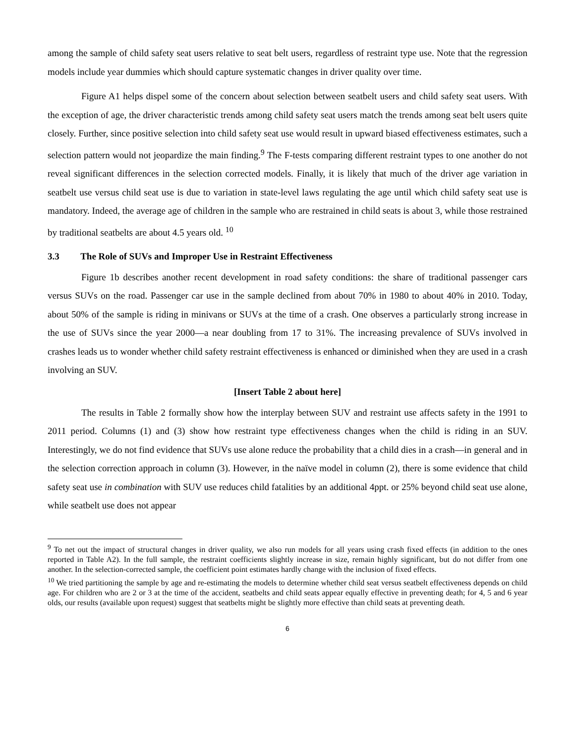among the sample of child safety seat users relative to seat belt users, regardless of restraint type use. Note that the regression models include year dummies which should capture systematic changes in driver quality over time.
Figure A1 helps dispel some of the concern about selection between seatbelt users and child safety seat users. With the exception of age, the driver characteristic trends among child safety seat users match the trends among seat belt users quite closely. Further, since positive selection into child safety seat use would result in upward biased effectiveness estimates, such a selection pattern would not jeopardize the main finding.<sup>9</sup> The F-tests comparing different restraint types to one another do not reveal significant differences in the selection corrected models. Finally, it is likely that much of the driver age variation in seatbelt use versus child seat use is due to variation in state-level laws regulating the age until which child safety seat use is mandatory. Indeed, the average age of children in the sample who are restrained in child seats is about 3, while those restrained by traditional seatbelts are about 4.5 years old. <sup>10</sup>
3.3 The Role of SUVs and Improper Use in Restraint Effectiveness
Figure 1b describes another recent development in road safety conditions: the share of traditional passenger cars versus SUVs on the road. Passenger car use in the sample declined from about 70% in 1980 to about 40% in 2010. Today, about 50% of the sample is riding in minivans or SUVs at the time of a crash. One observes a particularly strong increase in the use of SUVs since the year 2000—a near doubling from 17 to 31%. The increasing prevalence of SUVs involved in crashes leads us to wonder whether child safety restraint effectiveness is enhanced or diminished when they are used in a crash involving an SUV.
[Insert Table 2 about here]
The results in Table 2 formally show how the interplay between SUV and restraint use affects safety in the 1991 to 2011 period. Columns (1) and (3) show how restraint type effectiveness changes when the child is riding in an SUV. Interestingly, we do not find evidence that SUVs use alone reduce the probability that a child dies in a crash—in general and in the selection correction approach in column (3). However, in the naïve model in column (2), there is some evidence that child safety seat use in combination with SUV use reduces child fatalities by an additional 4ppt. or 25% beyond child seat use alone, while seatbelt use does not appear
<sup>9</sup> To net out the impact of structural changes in driver quality, we also run models for all years using crash fixed effects (in addition to the ones reported in Table A2). In the full sample, the restraint coefficients slightly increase in size, remain highly significant, but do not differ from one another. In the selection-corrected sample, the coefficient point estimates hardly change with the inclusion of fixed effects.
<sup>10</sup> We tried partitioning the sample by age and re-estimating the models to determine whether child seat versus seatbelt effectiveness depends on child age. For children who are 2 or 3 at the time of the accident, seatbelts and child seats appear equally effective in preventing death; for 4, 5 and 6 year olds, our results (available upon request) suggest that seatbelts might be slightly more effective than child seats at preventing death.
6